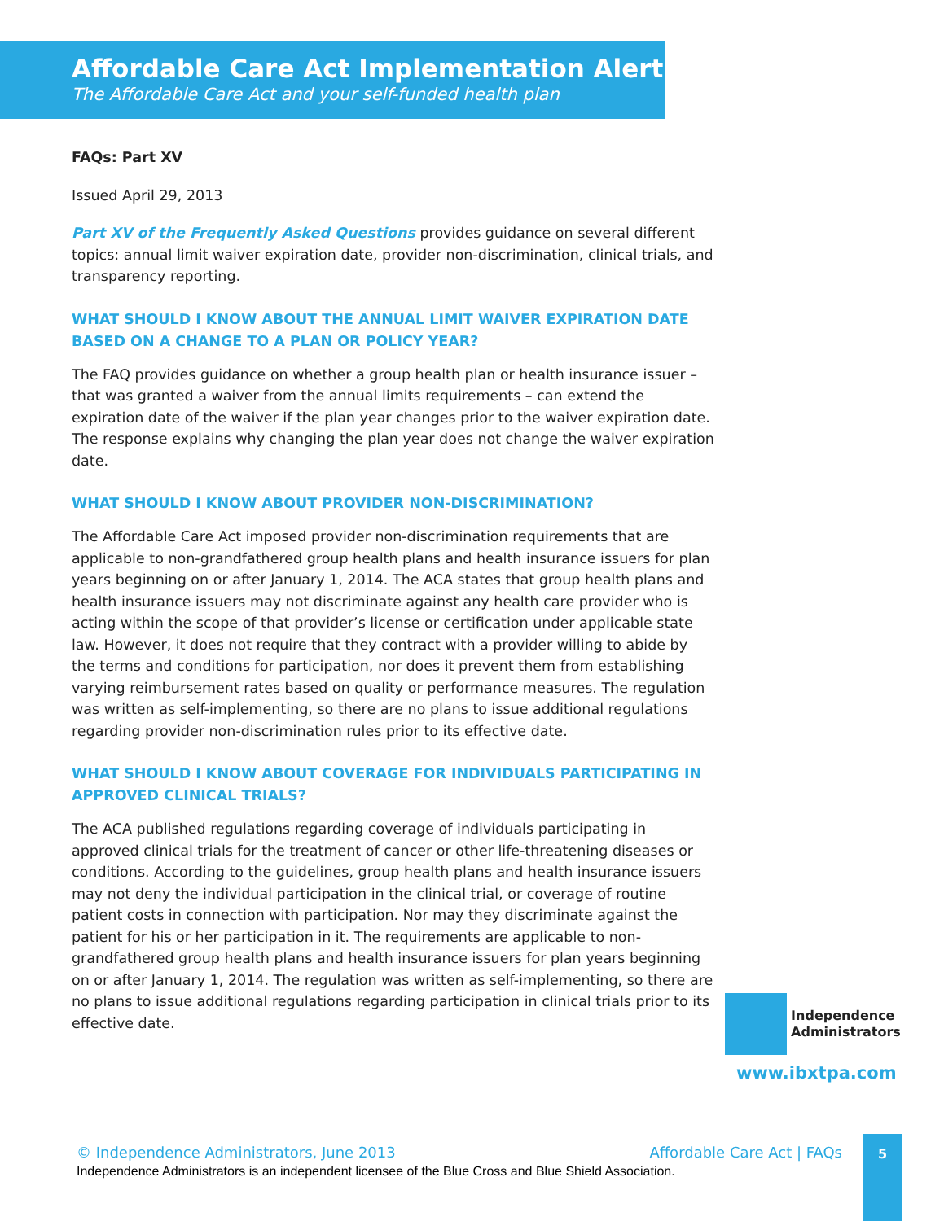Affordable Care Act Implementation Alert
The Affordable Care Act and your self-funded health plan
FAQs: Part XV
Issued April 29, 2013
Part XV of the Frequently Asked Questions provides guidance on several different topics: annual limit waiver expiration date, provider non-discrimination, clinical trials, and transparency reporting.
WHAT SHOULD I KNOW ABOUT THE ANNUAL LIMIT WAIVER EXPIRATION DATE BASED ON A CHANGE TO A PLAN OR POLICY YEAR?
The FAQ provides guidance on whether a group health plan or health insurance issuer – that was granted a waiver from the annual limits requirements – can extend the expiration date of the waiver if the plan year changes prior to the waiver expiration date. The response explains why changing the plan year does not change the waiver expiration date.
WHAT SHOULD I KNOW ABOUT PROVIDER NON-DISCRIMINATION?
The Affordable Care Act imposed provider non-discrimination requirements that are applicable to non-grandfathered group health plans and health insurance issuers for plan years beginning on or after January 1, 2014. The ACA states that group health plans and health insurance issuers may not discriminate against any health care provider who is acting within the scope of that provider’s license or certification under applicable state law. However, it does not require that they contract with a provider willing to abide by the terms and conditions for participation, nor does it prevent them from establishing varying reimbursement rates based on quality or performance measures. The regulation was written as self-implementing, so there are no plans to issue additional regulations regarding provider non-discrimination rules prior to its effective date.
WHAT SHOULD I KNOW ABOUT COVERAGE FOR INDIVIDUALS PARTICIPATING IN APPROVED CLINICAL TRIALS?
The ACA published regulations regarding coverage of individuals participating in approved clinical trials for the treatment of cancer or other life-threatening diseases or conditions. According to the guidelines, group health plans and health insurance issuers may not deny the individual participation in the clinical trial, or coverage of routine patient costs in connection with participation. Nor may they discriminate against the patient for his or her participation in it. The requirements are applicable to non-grandfathered group health plans and health insurance issuers for plan years beginning on or after January 1, 2014. The regulation was written as self-implementing, so there are no plans to issue additional regulations regarding participation in clinical trials prior to its effective date.
Independence
Administrators
www.ibxtpa.com
© Independence Administrators, June 2013 Affordable Care Act | FAQs
Independence Administrators is an independent licensee of the Blue Cross and Blue Shield Association.
5